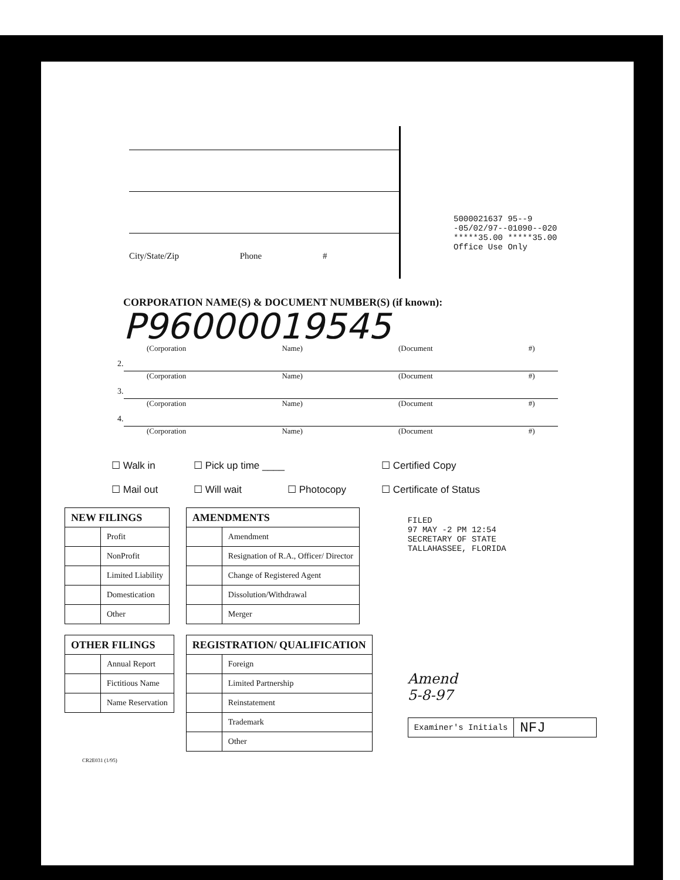City/State/Zip Phone #
5000021637 95--9
-05/02/97--01090--020
*****35.00 *****35.00
Office Use Only
CORPORATION NAME(S) & DOCUMENT NUMBER(S) (if known):
P96000019545
(Corporation Name) (Document #)
2.
(Corporation Name) (Document #)
3.
(Corporation Name) (Document #)
4.
(Corporation Name) (Document #)
☐ Walk in
☐ Pick up time ____
☐ Certified Copy
☐ Mail out
☐ Will wait
☐ Photocopy
☐ Certificate of Status
| NEW FILINGS | |
| --- | --- |
| | Profit |
| | NonProfit |
| | Limited Liability |
| | Domestication |
| | Other |
| OTHER FILINGS | |
| --- | --- |
| | Annual Report |
| | Fictitious Name |
| | Name Reservation |
| AMENDMENTS | |
| --- | --- |
| | Amendment |
| | Resignation of R.A., Officer/ Director |
| | Change of Registered Agent |
| | Dissolution/Withdrawal |
| | Merger |
| REGISTRATION/ QUALIFICATION | |
| --- | --- |
| | Foreign |
| | Limited Partnership |
| | Reinstatement |
| | Trademark |
| | Other |
FILED
97 MAY -2 PM 12:54
SECRETARY OF STATE
TALLAHASSEE, FLORIDA
Amend
5-8-97
| Examiner's Initials | NFJ |
CR2E031 (1/95)